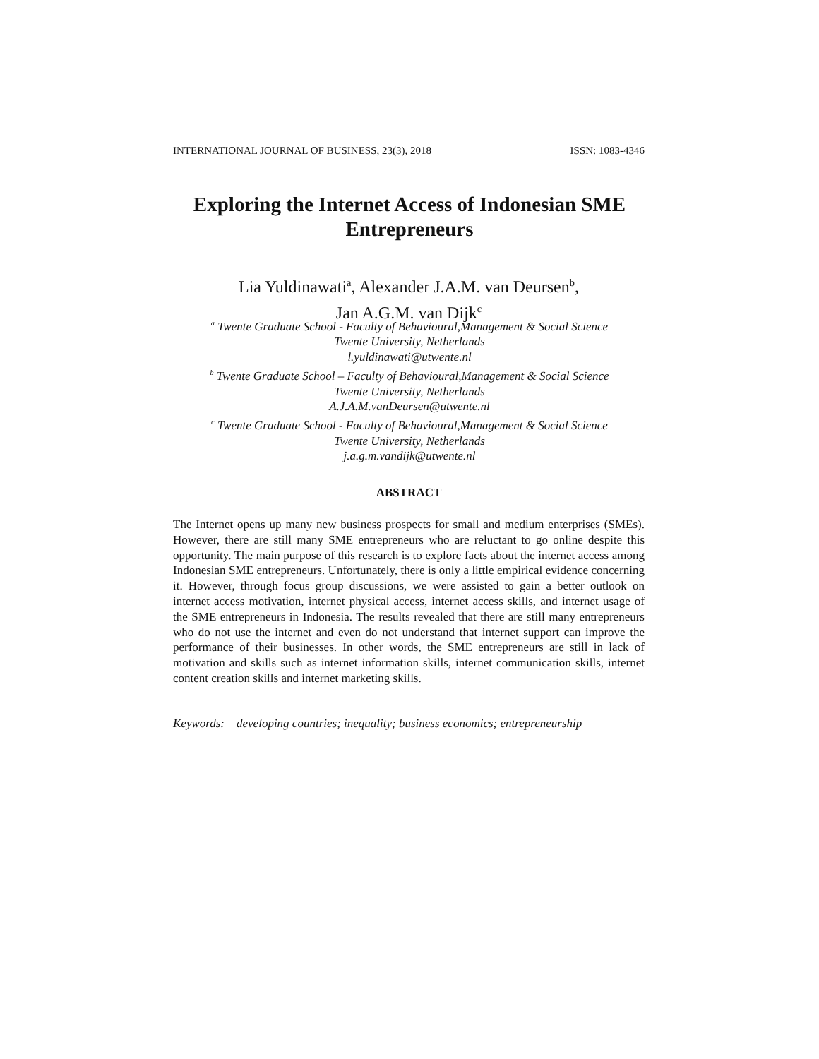INTERNATIONAL JOURNAL OF BUSINESS, 23(3), 2018 ISSN: 1083-4346
Exploring the Internet Access of Indonesian SME Entrepreneurs
Lia Yuldinawati<sup>a</sup>, Alexander J.A.M. van Deursen<sup>b</sup>,
Jan A.G.M. van Dijk<sup>c</sup>
<sup>a</sup> Twente Graduate School - Faculty of Behavioural,Management & Social Science
Twente University, Netherlands
l.yuldinawati@utwente.nl
<sup>b</sup> Twente Graduate School – Faculty of Behavioural,Management & Social Science
Twente University, Netherlands
A.J.A.M.vanDeursen@utwente.nl
<sup>c</sup> Twente Graduate School - Faculty of Behavioural,Management & Social Science
Twente University, Netherlands
j.a.g.m.vandijk@utwente.nl
ABSTRACT
The Internet opens up many new business prospects for small and medium enterprises (SMEs). However, there are still many SME entrepreneurs who are reluctant to go online despite this opportunity. The main purpose of this research is to explore facts about the internet access among Indonesian SME entrepreneurs. Unfortunately, there is only a little empirical evidence concerning it. However, through focus group discussions, we were assisted to gain a better outlook on internet access motivation, internet physical access, internet access skills, and internet usage of the SME entrepreneurs in Indonesia. The results revealed that there are still many entrepreneurs who do not use the internet and even do not understand that internet support can improve the performance of their businesses. In other words, the SME entrepreneurs are still in lack of motivation and skills such as internet information skills, internet communication skills, internet content creation skills and internet marketing skills.
Keywords: developing countries; inequality; business economics; entrepreneurship